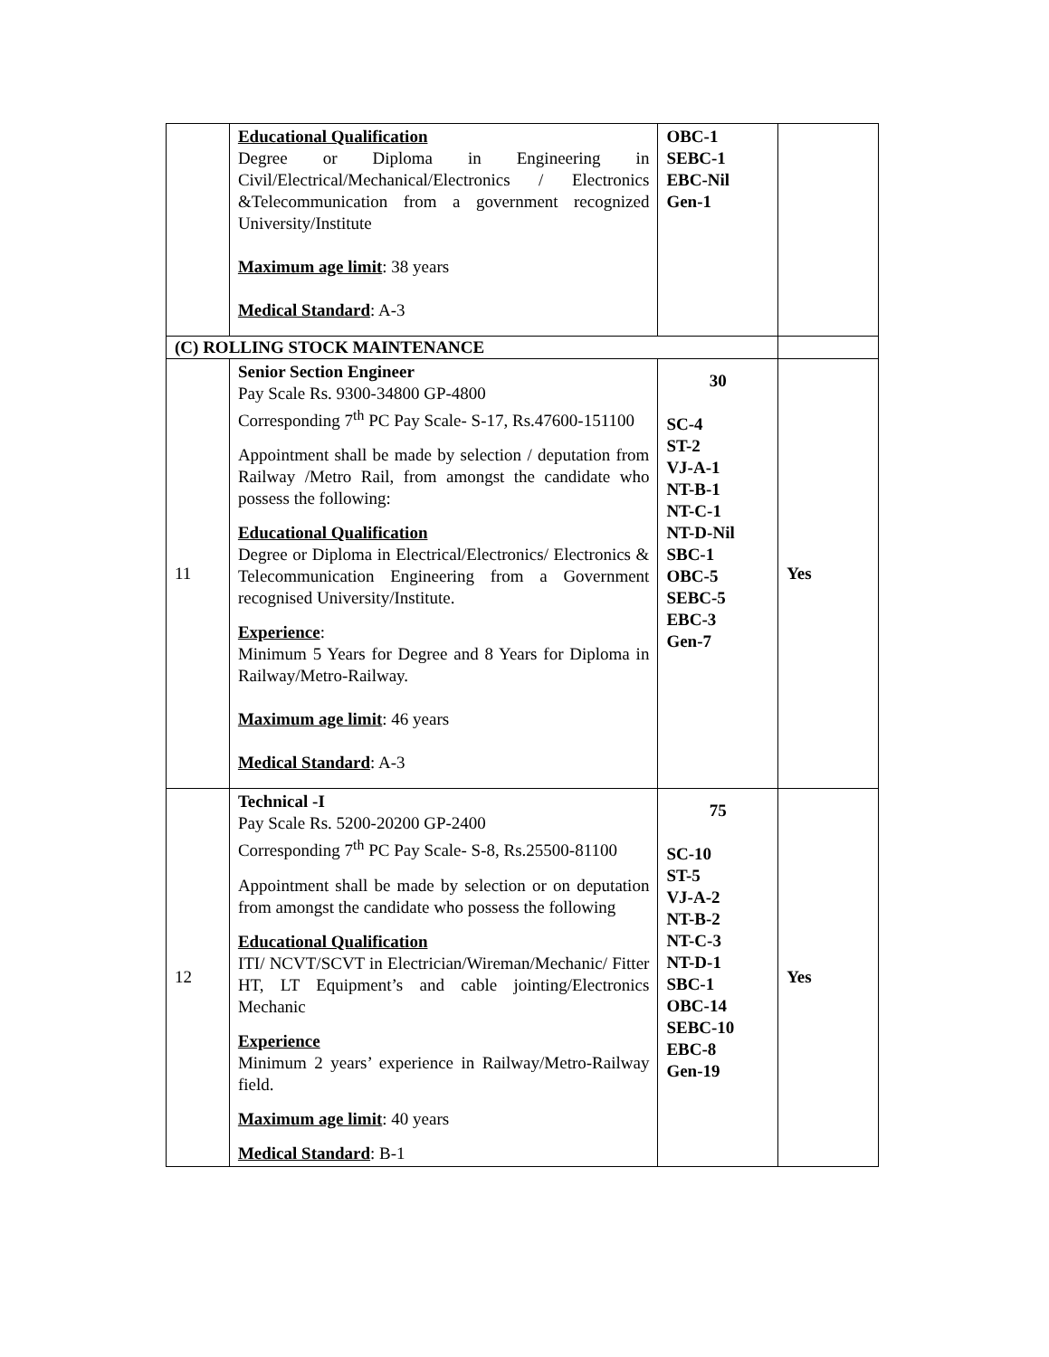| | Educational Qualification Degree or Diploma in Engineering in Civil/Electrical/Mechanical/Electronics / Electronics &Telecommunication from a government recognized University/Institute Maximum age limit : 38 years Medical Standard : A-3 | OBC-1 SEBC-1 EBC-Nil Gen-1 | |
| (C) ROLLING STOCK MAINTENANCE | | | |
| 11 | Senior Section Engineer Pay Scale Rs. 9300-34800 GP-4800 Corresponding 7<sup>th</sup> PC Pay Scale- S-17, Rs.47600-151100 Appointment shall be made by selection / deputation from Railway /Metro Rail, from amongst the candidate who possess the following: Educational Qualification Degree or Diploma in Electrical/Electronics/ Electronics & Telecommunication Engineering from a Government recognised University/Institute. Experience : Minimum 5 Years for Degree and 8 Years for Diploma in Railway/Metro-Railway. Maximum age limit : 46 years Medical Standard : A-3 | 30 SC-4 ST-2 VJ-A-1 NT-B-1 NT-C-1 NT-D-Nil SBC-1 OBC-5 SEBC-5 EBC-3 Gen-7 | Yes |
| 12 | Technical -I Pay Scale Rs. 5200-20200 GP-2400 Corresponding 7<sup>th</sup> PC Pay Scale- S-8, Rs.25500-81100 Appointment shall be made by selection or on deputation from amongst the candidate who possess the following Educational Qualification ITI/ NCVT/SCVT in Electrician/Wireman/Mechanic/ Fitter HT, LT Equipment’s and cable jointing/Electronics Mechanic Experience Minimum 2 years’ experience in Railway/Metro-Railway field. Maximum age limit : 40 years Medical Standard : B-1 | 75 SC-10 ST-5 VJ-A-2 NT-B-2 NT-C-3 NT-D-1 SBC-1 OBC-14 SEBC-10 EBC-8 Gen-19 | Yes |